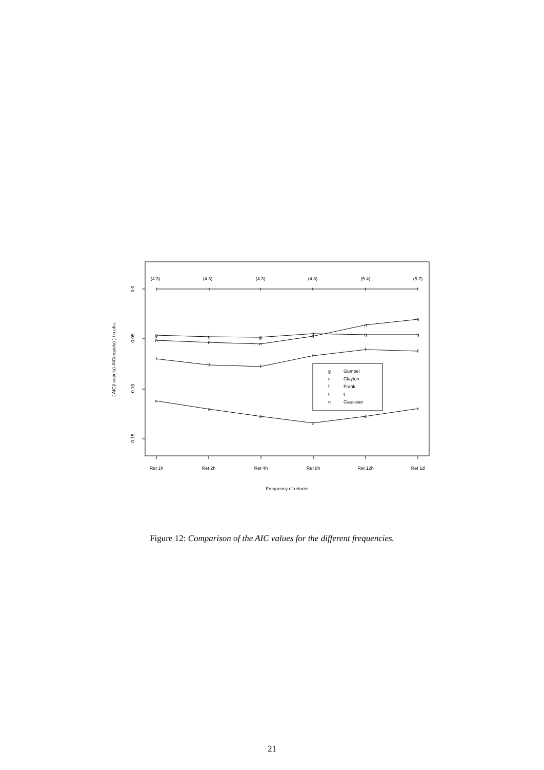(4.3)
(4.3)
(4.3)
(4.8)
(5.4)
(5.7)
t
t
t
t
t
t
g
g
g
g
g
g
n
n
n
n
n
n
f
f
f
f
f
f
c
c
c
c
c
c
Ret 1h
Ret 2h
Ret 4h
Ret 8h
Ret 12h
Ret 1d
Frequency of returns
g
Gumbel
c
Clayton
f
Frank
t
t
n
Gaussian
0.0
-0.05
-0.10
-0.15
( AIC(t copula)-AIC(copula) ) / n.obs.
Figure 12: Comparison of the AIC values for the different frequencies.
21